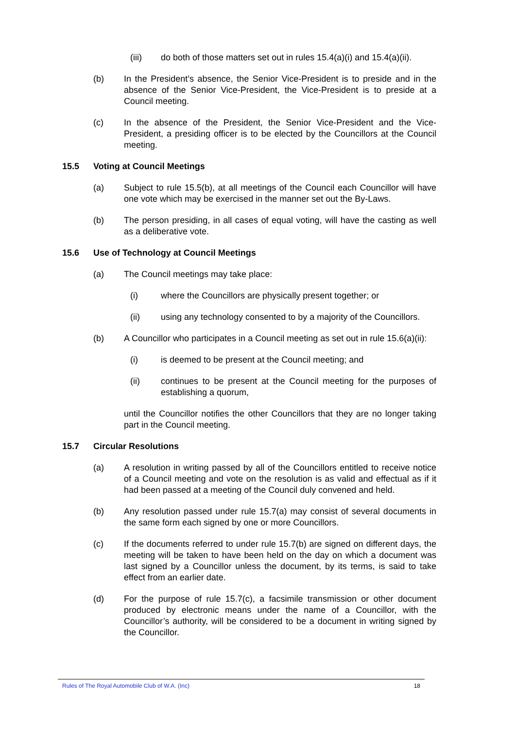(iii) do both of those matters set out in rules 15.4(a)(i) and 15.4(a)(ii).
(b) In the President’s absence, the Senior Vice-President is to preside and in the absence of the Senior Vice-President, the Vice-President is to preside at a Council meeting.
(c) In the absence of the President, the Senior Vice-President and the Vice-President, a presiding officer is to be elected by the Councillors at the Council meeting.
15.5 Voting at Council Meetings
(a) Subject to rule 15.5(b), at all meetings of the Council each Councillor will have one vote which may be exercised in the manner set out the By-Laws.
(b) The person presiding, in all cases of equal voting, will have the casting as well as a deliberative vote.
15.6 Use of Technology at Council Meetings
(a) The Council meetings may take place:
(i) where the Councillors are physically present together; or
(ii) using any technology consented to by a majority of the Councillors.
(b) A Councillor who participates in a Council meeting as set out in rule 15.6(a)(ii):
(i) is deemed to be present at the Council meeting; and
(ii) continues to be present at the Council meeting for the purposes of establishing a quorum,
until the Councillor notifies the other Councillors that they are no longer taking part in the Council meeting.
15.7 Circular Resolutions
(a) A resolution in writing passed by all of the Councillors entitled to receive notice of a Council meeting and vote on the resolution is as valid and effectual as if it had been passed at a meeting of the Council duly convened and held.
(b) Any resolution passed under rule 15.7(a) may consist of several documents in the same form each signed by one or more Councillors.
(c) If the documents referred to under rule 15.7(b) are signed on different days, the meeting will be taken to have been held on the day on which a document was last signed by a Councillor unless the document, by its terms, is said to take effect from an earlier date.
(d) For the purpose of rule 15.7(c), a facsimile transmission or other document produced by electronic means under the name of a Councillor, with the Councillor’s authority, will be considered to be a document in writing signed by the Councillor.
Rules of The Royal Automobile Club of W.A. (Inc) 18